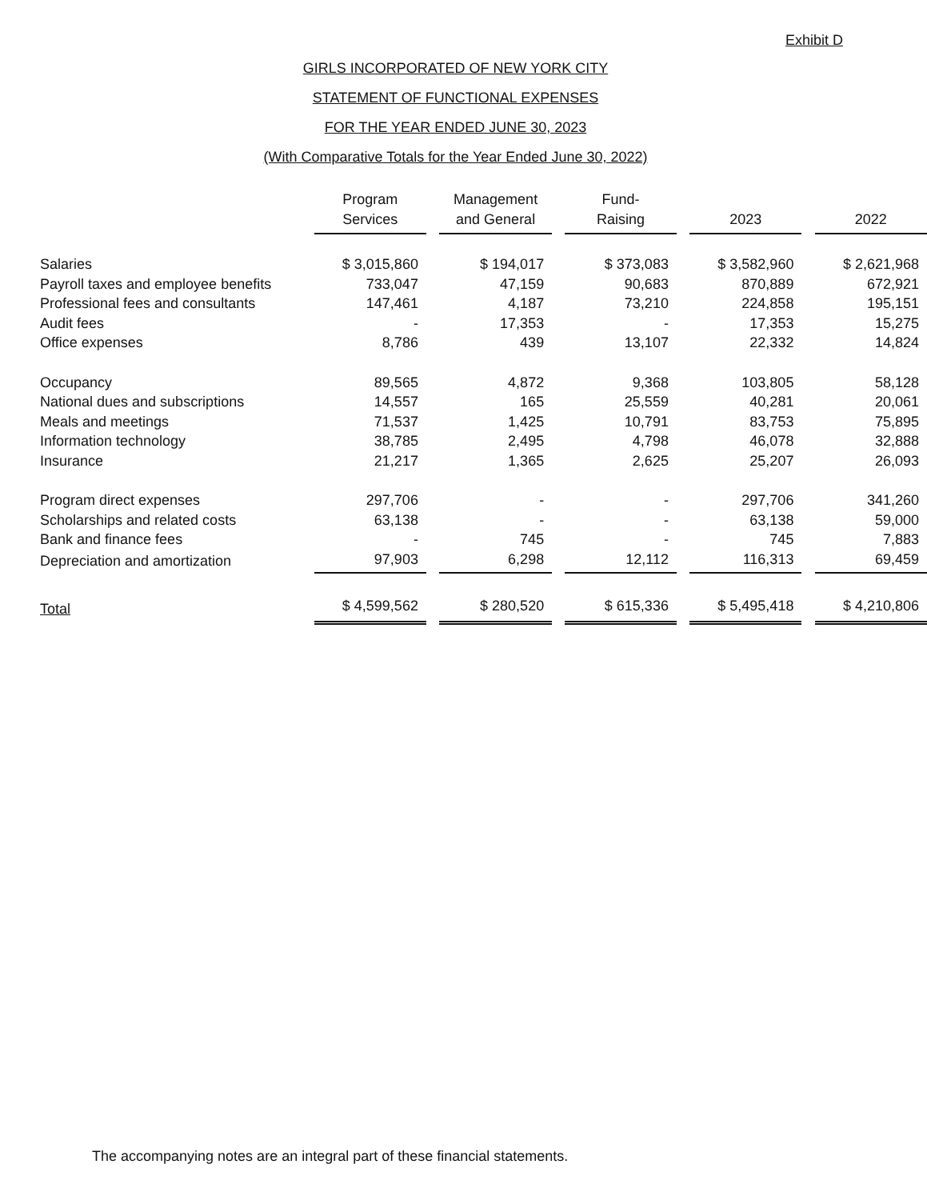Exhibit D
GIRLS INCORPORATED OF NEW YORK CITY
STATEMENT OF FUNCTIONAL EXPENSES
FOR THE YEAR ENDED JUNE 30, 2023
(With Comparative Totals for the Year Ended June 30, 2022)
| | Program Services | | Management and General | | Fund- Raising | | 2023 | | 2022 |
| --- | --- | --- | --- | --- | --- | --- | --- | --- | --- |
| Salaries | $ 3,015,860 | | $ 194,017 | | $ 373,083 | | $ 3,582,960 | | $ 2,621,968 |
| Payroll taxes and employee benefits | 733,047 | | 47,159 | | 90,683 | | 870,889 | | 672,921 |
| Professional fees and consultants | 147,461 | | 4,187 | | 73,210 | | 224,858 | | 195,151 |
| Audit fees | - | | 17,353 | | - | | 17,353 | | 15,275 |
| Office expenses | 8,786 | | 439 | | 13,107 | | 22,332 | | 14,824 |
| Occupancy | 89,565 | | 4,872 | | 9,368 | | 103,805 | | 58,128 |
| National dues and subscriptions | 14,557 | | 165 | | 25,559 | | 40,281 | | 20,061 |
| Meals and meetings | 71,537 | | 1,425 | | 10,791 | | 83,753 | | 75,895 |
| Information technology | 38,785 | | 2,495 | | 4,798 | | 46,078 | | 32,888 |
| Insurance | 21,217 | | 1,365 | | 2,625 | | 25,207 | | 26,093 |
| Program direct expenses | 297,706 | | - | | - | | 297,706 | | 341,260 |
| Scholarships and related costs | 63,138 | | - | | - | | 63,138 | | 59,000 |
| Bank and finance fees | - | | 745 | | - | | 745 | | 7,883 |
| Depreciation and amortization | 97,903 | | 6,298 | | 12,112 | | 116,313 | | 69,459 |
| Total | $ 4,599,562 | | $ 280,520 | | $ 615,336 | | $ 5,495,418 | | $ 4,210,806 |
The accompanying notes are an integral part of these financial statements.